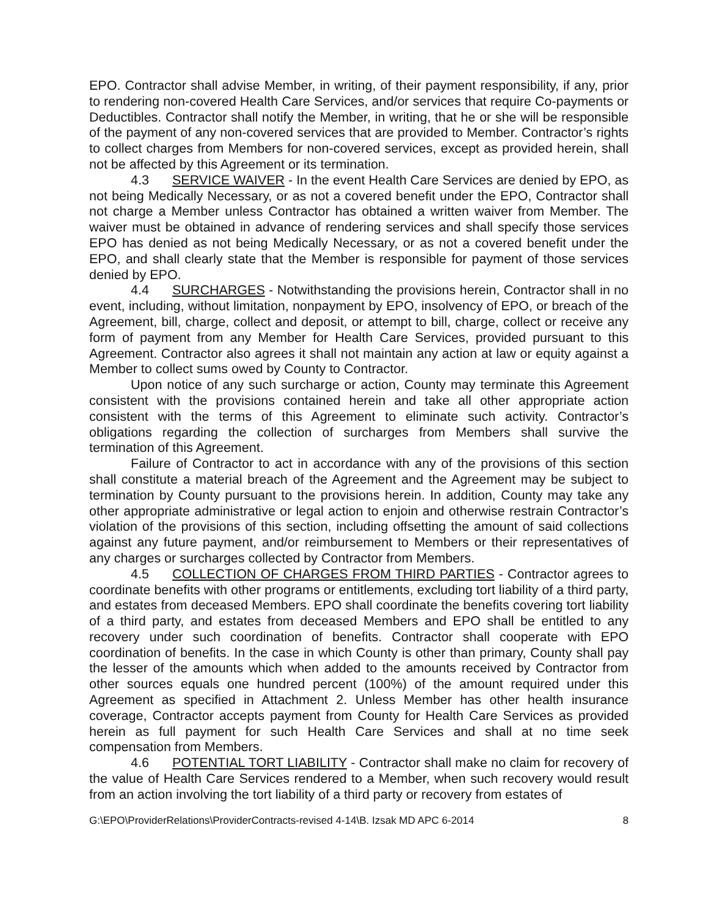EPO. Contractor shall advise Member, in writing, of their payment responsibility, if any, prior to rendering non-covered Health Care Services, and/or services that require Co-payments or Deductibles. Contractor shall notify the Member, in writing, that he or she will be responsible of the payment of any non-covered services that are provided to Member. Contractor’s rights to collect charges from Members for non-covered services, except as provided herein, shall not be affected by this Agreement or its termination.
4.3 SERVICE WAIVER - In the event Health Care Services are denied by EPO, as not being Medically Necessary, or as not a covered benefit under the EPO, Contractor shall not charge a Member unless Contractor has obtained a written waiver from Member. The waiver must be obtained in advance of rendering services and shall specify those services EPO has denied as not being Medically Necessary, or as not a covered benefit under the EPO, and shall clearly state that the Member is responsible for payment of those services denied by EPO.
4.4 SURCHARGES - Notwithstanding the provisions herein, Contractor shall in no event, including, without limitation, nonpayment by EPO, insolvency of EPO, or breach of the Agreement, bill, charge, collect and deposit, or attempt to bill, charge, collect or receive any form of payment from any Member for Health Care Services, provided pursuant to this Agreement. Contractor also agrees it shall not maintain any action at law or equity against a Member to collect sums owed by County to Contractor.
Upon notice of any such surcharge or action, County may terminate this Agreement consistent with the provisions contained herein and take all other appropriate action consistent with the terms of this Agreement to eliminate such activity. Contractor’s obligations regarding the collection of surcharges from Members shall survive the termination of this Agreement.
Failure of Contractor to act in accordance with any of the provisions of this section shall constitute a material breach of the Agreement and the Agreement may be subject to termination by County pursuant to the provisions herein. In addition, County may take any other appropriate administrative or legal action to enjoin and otherwise restrain Contractor’s violation of the provisions of this section, including offsetting the amount of said collections against any future payment, and/or reimbursement to Members or their representatives of any charges or surcharges collected by Contractor from Members.
4.5 COLLECTION OF CHARGES FROM THIRD PARTIES - Contractor agrees to coordinate benefits with other programs or entitlements, excluding tort liability of a third party, and estates from deceased Members. EPO shall coordinate the benefits covering tort liability of a third party, and estates from deceased Members and EPO shall be entitled to any recovery under such coordination of benefits. Contractor shall cooperate with EPO coordination of benefits. In the case in which County is other than primary, County shall pay the lesser of the amounts which when added to the amounts received by Contractor from other sources equals one hundred percent (100%) of the amount required under this Agreement as specified in Attachment 2. Unless Member has other health insurance coverage, Contractor accepts payment from County for Health Care Services as provided herein as full payment for such Health Care Services and shall at no time seek compensation from Members.
4.6 POTENTIAL TORT LIABILITY - Contractor shall make no claim for recovery of the value of Health Care Services rendered to a Member, when such recovery would result from an action involving the tort liability of a third party or recovery from estates of
G:\EPO\ProviderRelations\ProviderContracts-revised 4-14\B. Izsak MD APC 6-2014 8